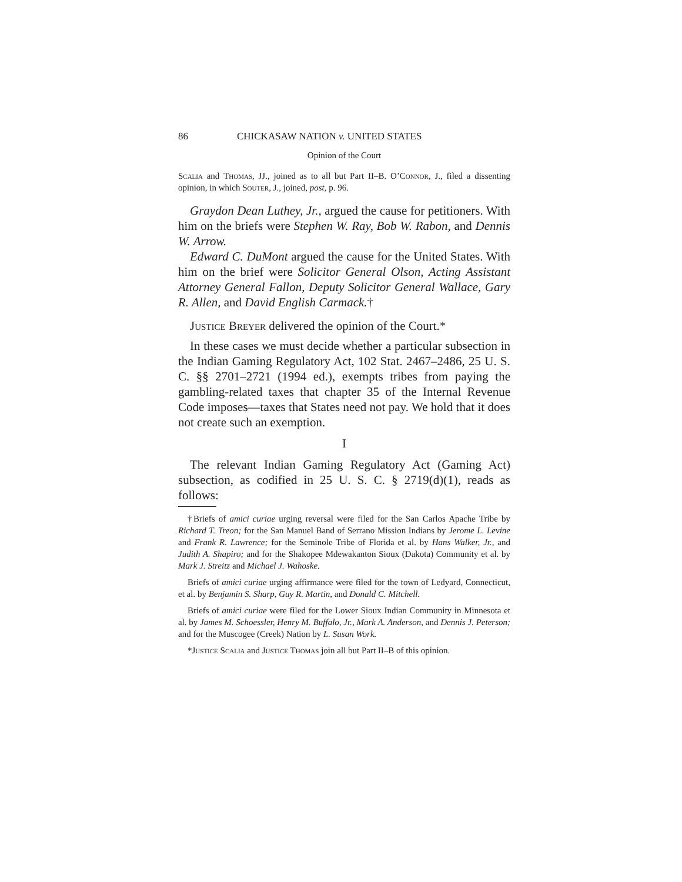86 CHICKASAW NATION v. UNITED STATES
Opinion of the Court
Scalia and Thomas, JJ., joined as to all but Part II–B. O’Connor, J., filed a dissenting opinion, in which Souter, J., joined, post, p. 96.
Graydon Dean Luthey, Jr., argued the cause for petitioners. With him on the briefs were Stephen W. Ray, Bob W. Rabon, and Dennis W. Arrow.
Edward C. DuMont argued the cause for the United States. With him on the brief were Solicitor General Olson, Acting Assistant Attorney General Fallon, Deputy Solicitor General Wallace, Gary R. Allen, and David English Carmack.†
Justice Breyer delivered the opinion of the Court.*
In these cases we must decide whether a particular subsection in the Indian Gaming Regulatory Act, 102 Stat. 2467–2486, 25 U. S. C. §§ 2701–2721 (1994 ed.), exempts tribes from paying the gambling-related taxes that chapter 35 of the Internal Revenue Code imposes—taxes that States need not pay. We hold that it does not create such an exemption.
I
The relevant Indian Gaming Regulatory Act (Gaming Act) subsection, as codified in 25 U. S. C. § 2719(d)(1), reads as follows:
†Briefs of amici curiae urging reversal were filed for the San Carlos Apache Tribe by Richard T. Treon; for the San Manuel Band of Serrano Mission Indians by Jerome L. Levine and Frank R. Lawrence; for the Seminole Tribe of Florida et al. by Hans Walker, Jr., and Judith A. Shapiro; and for the Shakopee Mdewakanton Sioux (Dakota) Community et al. by Mark J. Streitz and Michael J. Wahoske.
Briefs of amici curiae urging affirmance were filed for the town of Ledyard, Connecticut, et al. by Benjamin S. Sharp, Guy R. Martin, and Donald C. Mitchell.
Briefs of amici curiae were filed for the Lower Sioux Indian Community in Minnesota et al. by James M. Schoessler, Henry M. Buffalo, Jr., Mark A. Anderson, and Dennis J. Peterson; and for the Muscogee (Creek) Nation by L. Susan Work.
*Justice Scalia and Justice Thomas join all but Part II–B of this opinion.